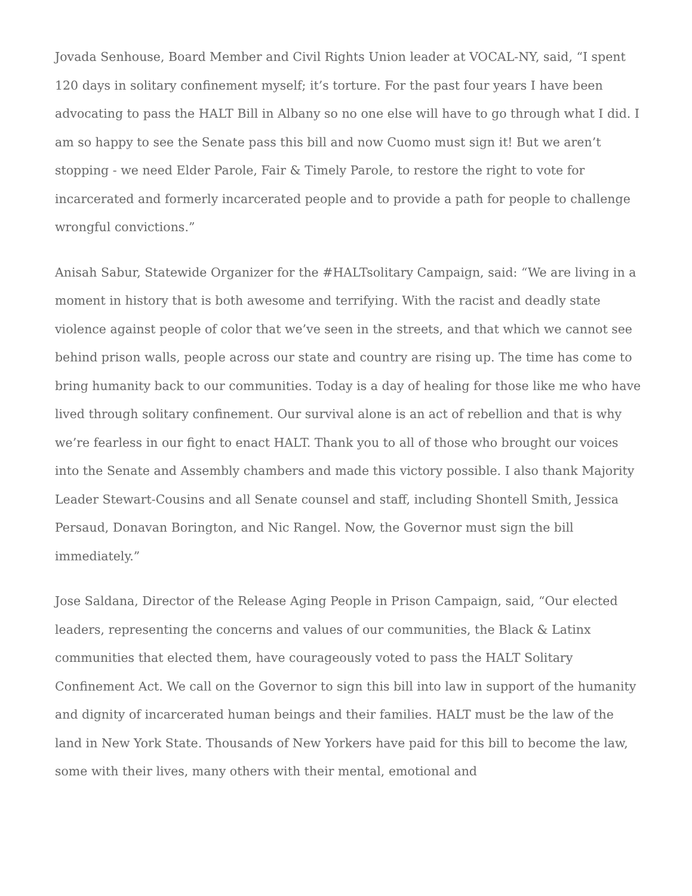Jovada Senhouse, Board Member and Civil Rights Union leader at VOCAL-NY, said, “I spent 120 days in solitary confinement myself; it’s torture. For the past four years I have been advocating to pass the HALT Bill in Albany so no one else will have to go through what I did. I am so happy to see the Senate pass this bill and now Cuomo must sign it! But we aren’t stopping - we need Elder Parole, Fair & Timely Parole, to restore the right to vote for incarcerated and formerly incarcerated people and to provide a path for people to challenge wrongful convictions.”
Anisah Sabur, Statewide Organizer for the #HALTsolitary Campaign, said: “We are living in a moment in history that is both awesome and terrifying. With the racist and deadly state violence against people of color that we’ve seen in the streets, and that which we cannot see behind prison walls, people across our state and country are rising up. The time has come to bring humanity back to our communities. Today is a day of healing for those like me who have lived through solitary confinement. Our survival alone is an act of rebellion and that is why we’re fearless in our fight to enact HALT. Thank you to all of those who brought our voices into the Senate and Assembly chambers and made this victory possible. I also thank Majority Leader Stewart-Cousins and all Senate counsel and staff, including Shontell Smith, Jessica Persaud, Donavan Borington, and Nic Rangel. Now, the Governor must sign the bill immediately.”
Jose Saldana, Director of the Release Aging People in Prison Campaign, said, “Our elected leaders, representing the concerns and values of our communities, the Black & Latinx communities that elected them, have courageously voted to pass the HALT Solitary Confinement Act. We call on the Governor to sign this bill into law in support of the humanity and dignity of incarcerated human beings and their families. HALT must be the law of the land in New York State. Thousands of New Yorkers have paid for this bill to become the law, some with their lives, many others with their mental, emotional and